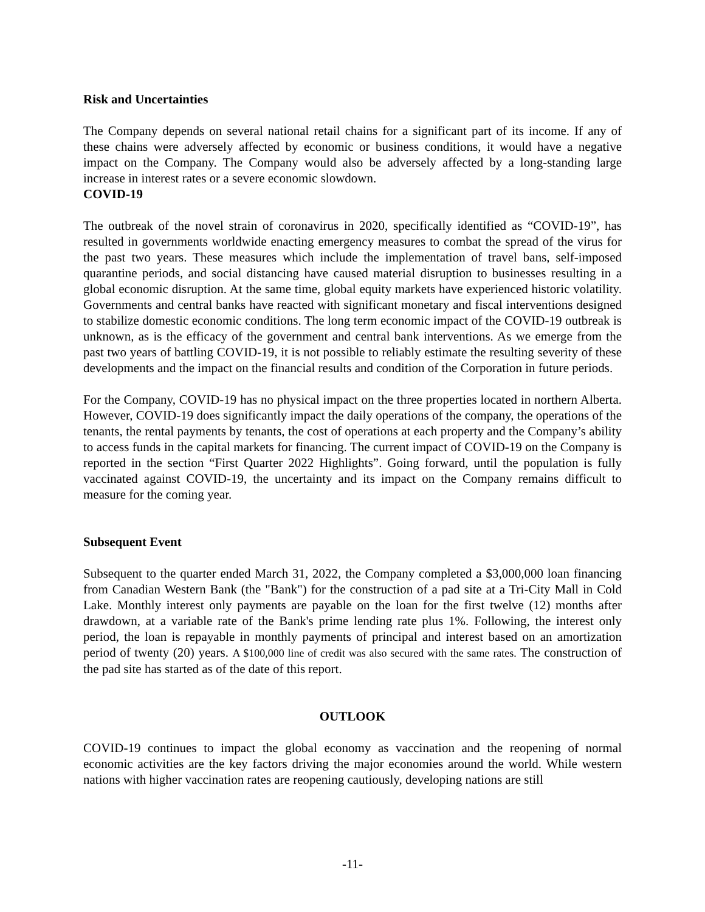Risk and Uncertainties
The Company depends on several national retail chains for a significant part of its income. If any of these chains were adversely affected by economic or business conditions, it would have a negative impact on the Company. The Company would also be adversely affected by a long-standing large increase in interest rates or a severe economic slowdown.
COVID-19
The outbreak of the novel strain of coronavirus in 2020, specifically identified as “COVID-19”, has resulted in governments worldwide enacting emergency measures to combat the spread of the virus for the past two years. These measures which include the implementation of travel bans, self-imposed quarantine periods, and social distancing have caused material disruption to businesses resulting in a global economic disruption. At the same time, global equity markets have experienced historic volatility. Governments and central banks have reacted with significant monetary and fiscal interventions designed to stabilize domestic economic conditions. The long term economic impact of the COVID-19 outbreak is unknown, as is the efficacy of the government and central bank interventions. As we emerge from the past two years of battling COVID-19, it is not possible to reliably estimate the resulting severity of these developments and the impact on the financial results and condition of the Corporation in future periods.
For the Company, COVID-19 has no physical impact on the three properties located in northern Alberta. However, COVID-19 does significantly impact the daily operations of the company, the operations of the tenants, the rental payments by tenants, the cost of operations at each property and the Company’s ability to access funds in the capital markets for financing. The current impact of COVID-19 on the Company is reported in the section “First Quarter 2022 Highlights”. Going forward, until the population is fully vaccinated against COVID-19, the uncertainty and its impact on the Company remains difficult to measure for the coming year.
Subsequent Event
Subsequent to the quarter ended March 31, 2022, the Company completed a $3,000,000 loan financing from Canadian Western Bank (the "Bank") for the construction of a pad site at a Tri-City Mall in Cold Lake. Monthly interest only payments are payable on the loan for the first twelve (12) months after drawdown, at a variable rate of the Bank's prime lending rate plus 1%. Following, the interest only period, the loan is repayable in monthly payments of principal and interest based on an amortization period of twenty (20) years. A $100,000 line of credit was also secured with the same rates. The construction of the pad site has started as of the date of this report.
OUTLOOK
COVID-19 continues to impact the global economy as vaccination and the reopening of normal economic activities are the key factors driving the major economies around the world. While western nations with higher vaccination rates are reopening cautiously, developing nations are still
-11-